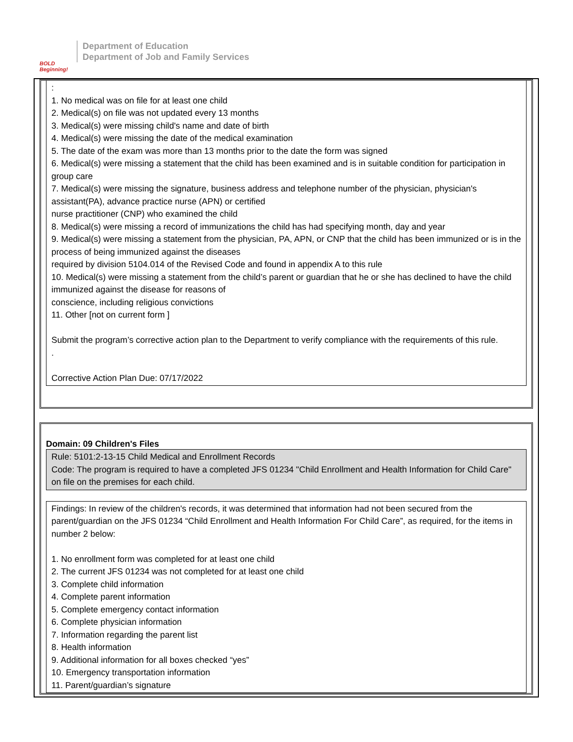BOLD Beginning!
Department of Education
Department of Job and Family Services
:
1. No medical was on file for at least one child
2. Medical(s) on file was not updated every 13 months
3. Medical(s) were missing child's name and date of birth
4. Medical(s) were missing the date of the medical examination
5. The date of the exam was more than 13 months prior to the date the form was signed
6. Medical(s) were missing a statement that the child has been examined and is in suitable condition for participation in group care
7. Medical(s) were missing the signature, business address and telephone number of the physician, physician's assistant(PA), advance practice nurse (APN) or certified
nurse practitioner (CNP) who examined the child
8. Medical(s) were missing a record of immunizations the child has had specifying month, day and year
9. Medical(s) were missing a statement from the physician, PA, APN, or CNP that the child has been immunized or is in the process of being immunized against the diseases
required by division 5104.014 of the Revised Code and found in appendix A to this rule
10. Medical(s) were missing a statement from the child’s parent or guardian that he or she has declined to have the child immunized against the disease for reasons of
conscience, including religious convictions
11. Other [not on current form ]
Submit the program’s corrective action plan to the Department to verify compliance with the requirements of this rule.
.
Corrective Action Plan Due: 07/17/2022
Domain: 09 Children's Files
Rule: 5101:2-13-15 Child Medical and Enrollment Records
Code: The program is required to have a completed JFS 01234 "Child Enrollment and Health Information for Child Care" on file on the premises for each child.
Findings: In review of the children's records, it was determined that information had not been secured from the parent/guardian on the JFS 01234 “Child Enrollment and Health Information For Child Care”, as required, for the items in number 2 below:
1. No enrollment form was completed for at least one child
2. The current JFS 01234 was not completed for at least one child
3. Complete child information
4. Complete parent information
5. Complete emergency contact information
6. Complete physician information
7. Information regarding the parent list
8. Health information
9. Additional information for all boxes checked “yes”
10. Emergency transportation information
11. Parent/guardian’s signature